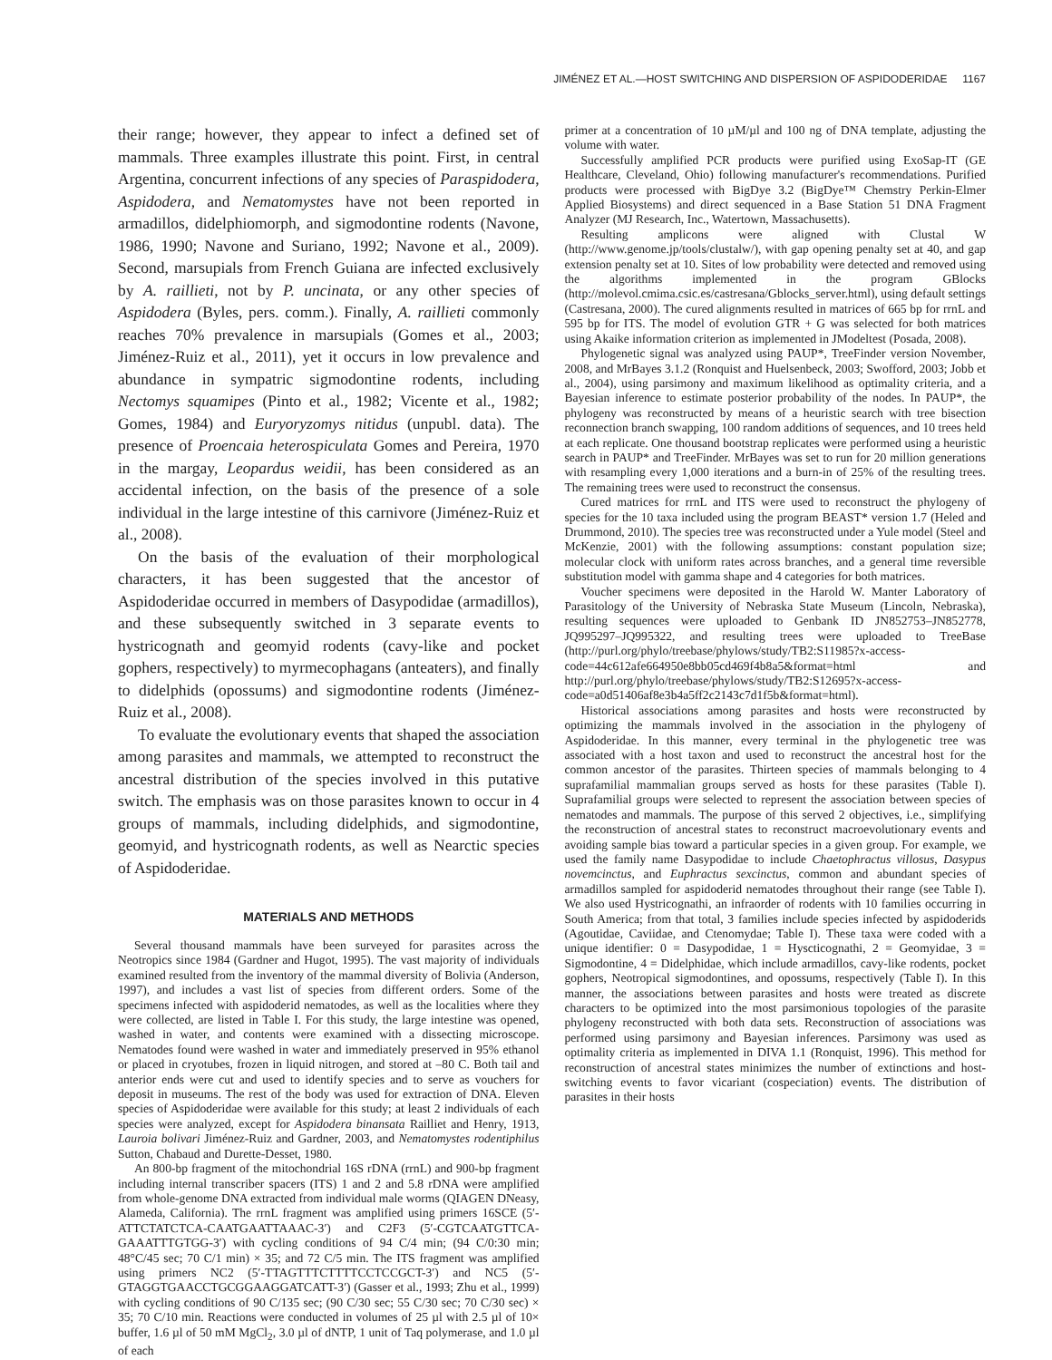JIMÉNEZ ET AL.—HOST SWITCHING AND DISPERSION OF ASPIDODERIDAE 1167
their range; however, they appear to infect a defined set of mammals. Three examples illustrate this point. First, in central Argentina, concurrent infections of any species of Paraspidodera, Aspidodera, and Nematomystes have not been reported in armadillos, didelphiomorph, and sigmodontine rodents (Navone, 1986, 1990; Navone and Suriano, 1992; Navone et al., 2009). Second, marsupials from French Guiana are infected exclusively by A. raillieti, not by P. uncinata, or any other species of Aspidodera (Byles, pers. comm.). Finally, A. raillieti commonly reaches 70% prevalence in marsupials (Gomes et al., 2003; Jiménez-Ruiz et al., 2011), yet it occurs in low prevalence and abundance in sympatric sigmodontine rodents, including Nectomys squamipes (Pinto et al., 1982; Vicente et al., 1982; Gomes, 1984) and Euryoryzomys nitidus (unpubl. data). The presence of Proencaia heterospiculata Gomes and Pereira, 1970 in the margay, Leopardus weidii, has been considered as an accidental infection, on the basis of the presence of a sole individual in the large intestine of this carnivore (Jiménez-Ruiz et al., 2008).
On the basis of the evaluation of their morphological characters, it has been suggested that the ancestor of Aspidoderidae occurred in members of Dasypodidae (armadillos), and these subsequently switched in 3 separate events to hystricognath and geomyid rodents (cavy-like and pocket gophers, respectively) to myrmecophagans (anteaters), and finally to didelphids (opossums) and sigmodontine rodents (Jiménez-Ruiz et al., 2008).
To evaluate the evolutionary events that shaped the association among parasites and mammals, we attempted to reconstruct the ancestral distribution of the species involved in this putative switch. The emphasis was on those parasites known to occur in 4 groups of mammals, including didelphids, and sigmodontine, geomyid, and hystricognath rodents, as well as Nearctic species of Aspidoderidae.
MATERIALS AND METHODS
Several thousand mammals have been surveyed for parasites across the Neotropics since 1984 (Gardner and Hugot, 1995). The vast majority of individuals examined resulted from the inventory of the mammal diversity of Bolivia (Anderson, 1997), and includes a vast list of species from different orders. Some of the specimens infected with aspidoderid nematodes, as well as the localities where they were collected, are listed in Table I. For this study, the large intestine was opened, washed in water, and contents were examined with a dissecting microscope. Nematodes found were washed in water and immediately preserved in 95% ethanol or placed in cryotubes, frozen in liquid nitrogen, and stored at –80 C. Both tail and anterior ends were cut and used to identify species and to serve as vouchers for deposit in museums. The rest of the body was used for extraction of DNA. Eleven species of Aspidoderidae were available for this study; at least 2 individuals of each species were analyzed, except for Aspidodera binansata Railliet and Henry, 1913, Lauroia bolivari Jiménez-Ruiz and Gardner, 2003, and Nematomystes rodentiphilus Sutton, Chabaud and Durette-Desset, 1980.
An 800-bp fragment of the mitochondrial 16S rDNA (rrnL) and 900-bp fragment including internal transcriber spacers (ITS) 1 and 2 and 5.8 rDNA were amplified from whole-genome DNA extracted from individual male worms (QIAGEN DNeasy, Alameda, California). The rrnL fragment was amplified using primers 16SCE (5′-ATTCTATCTCA-CAATGAATTAAAC-3′) and C2F3 (5′-CGTCAATGTTCA-GAAATTTGTGG-3′) with cycling conditions of 94 C/4 min; (94 C/0:30 min; 48°C/45 sec; 70 C/1 min) × 35; and 72 C/5 min. The ITS fragment was amplified using primers NC2 (5′-TTAGTTTCTTTTCCTCCGCT-3′) and NC5 (5′-GTAGGTGAACCTGCGGAAGGATCATT-3′) (Gasser et al., 1993; Zhu et al., 1999) with cycling conditions of 90 C/135 sec; (90 C/30 sec; 55 C/30 sec; 70 C/30 sec) × 35; 70 C/10 min. Reactions were conducted in volumes of 25 µl with 2.5 µl of 10× buffer, 1.6 µl of 50 mM MgCl<sub>2</sub>, 3.0 µl of dNTP, 1 unit of Taq polymerase, and 1.0 µl of each
primer at a concentration of 10 µM/µl and 100 ng of DNA template, adjusting the volume with water.
Successfully amplified PCR products were purified using ExoSap-IT (GE Healthcare, Cleveland, Ohio) following manufacturer's recommendations. Purified products were processed with BigDye 3.2 (BigDye™ Chemstry Perkin-Elmer Applied Biosystems) and direct sequenced in a Base Station 51 DNA Fragment Analyzer (MJ Research, Inc., Watertown, Massachusetts).
Resulting amplicons were aligned with Clustal W (http://www.genome.jp/tools/clustalw/), with gap opening penalty set at 40, and gap extension penalty set at 10. Sites of low probability were detected and removed using the algorithms implemented in the program GBlocks (http://molevol.cmima.csic.es/castresana/Gblocks_server.html), using default settings (Castresana, 2000). The cured alignments resulted in matrices of 665 bp for rrnL and 595 bp for ITS. The model of evolution GTR + G was selected for both matrices using Akaike information criterion as implemented in JModeltest (Posada, 2008).
Phylogenetic signal was analyzed using PAUP*, TreeFinder version November, 2008, and MrBayes 3.1.2 (Ronquist and Huelsenbeck, 2003; Swofford, 2003; Jobb et al., 2004), using parsimony and maximum likelihood as optimality criteria, and a Bayesian inference to estimate posterior probability of the nodes. In PAUP*, the phylogeny was reconstructed by means of a heuristic search with tree bisection reconnection branch swapping, 100 random additions of sequences, and 10 trees held at each replicate. One thousand bootstrap replicates were performed using a heuristic search in PAUP* and TreeFinder. MrBayes was set to run for 20 million generations with resampling every 1,000 iterations and a burn-in of 25% of the resulting trees. The remaining trees were used to reconstruct the consensus.
Cured matrices for rrnL and ITS were used to reconstruct the phylogeny of species for the 10 taxa included using the program BEAST* version 1.7 (Heled and Drummond, 2010). The species tree was reconstructed under a Yule model (Steel and McKenzie, 2001) with the following assumptions: constant population size; molecular clock with uniform rates across branches, and a general time reversible substitution model with gamma shape and 4 categories for both matrices.
Voucher specimens were deposited in the Harold W. Manter Laboratory of Parasitology of the University of Nebraska State Museum (Lincoln, Nebraska), resulting sequences were uploaded to Genbank ID JN852753–JN852778, JQ995297–JQ995322, and resulting trees were uploaded to TreeBase (http://purl.org/phylo/treebase/phylows/study/TB2:S11985?x-access-code=44c612afe664950e8bb05cd469f4b8a5&format=html and http://purl.org/phylo/treebase/phylows/study/TB2:S12695?x-access-code=a0d51406af8e3b4a5ff2c2143c7d1f5b&format=html).
Historical associations among parasites and hosts were reconstructed by optimizing the mammals involved in the association in the phylogeny of Aspidoderidae. In this manner, every terminal in the phylogenetic tree was associated with a host taxon and used to reconstruct the ancestral host for the common ancestor of the parasites. Thirteen species of mammals belonging to 4 suprafamilial mammalian groups served as hosts for these parasites (Table I). Suprafamilial groups were selected to represent the association between species of nematodes and mammals. The purpose of this served 2 objectives, i.e., simplifying the reconstruction of ancestral states to reconstruct macroevolutionary events and avoiding sample bias toward a particular species in a given group. For example, we used the family name Dasypodidae to include Chaetophractus villosus, Dasypus novemcinctus, and Euphractus sexcinctus, common and abundant species of armadillos sampled for aspidoderid nematodes throughout their range (see Table I). We also used Hystricognathi, an infraorder of rodents with 10 families occurring in South America; from that total, 3 families include species infected by aspidoderids (Agoutidae, Caviidae, and Ctenomydae; Table I). These taxa were coded with a unique identifier: 0 = Dasypodidae, 1 = Hyscticognathi, 2 = Geomyidae, 3 = Sigmodontine, 4 = Didelphidae, which include armadillos, cavy-like rodents, pocket gophers, Neotropical sigmodontines, and opossums, respectively (Table I). In this manner, the associations between parasites and hosts were treated as discrete characters to be optimized into the most parsimonious topologies of the parasite phylogeny reconstructed with both data sets. Reconstruction of associations was performed using parsimony and Bayesian inferences. Parsimony was used as optimality criteria as implemented in DIVA 1.1 (Ronquist, 1996). This method for reconstruction of ancestral states minimizes the number of extinctions and host-switching events to favor vicariant (cospeciation) events. The distribution of parasites in their hosts